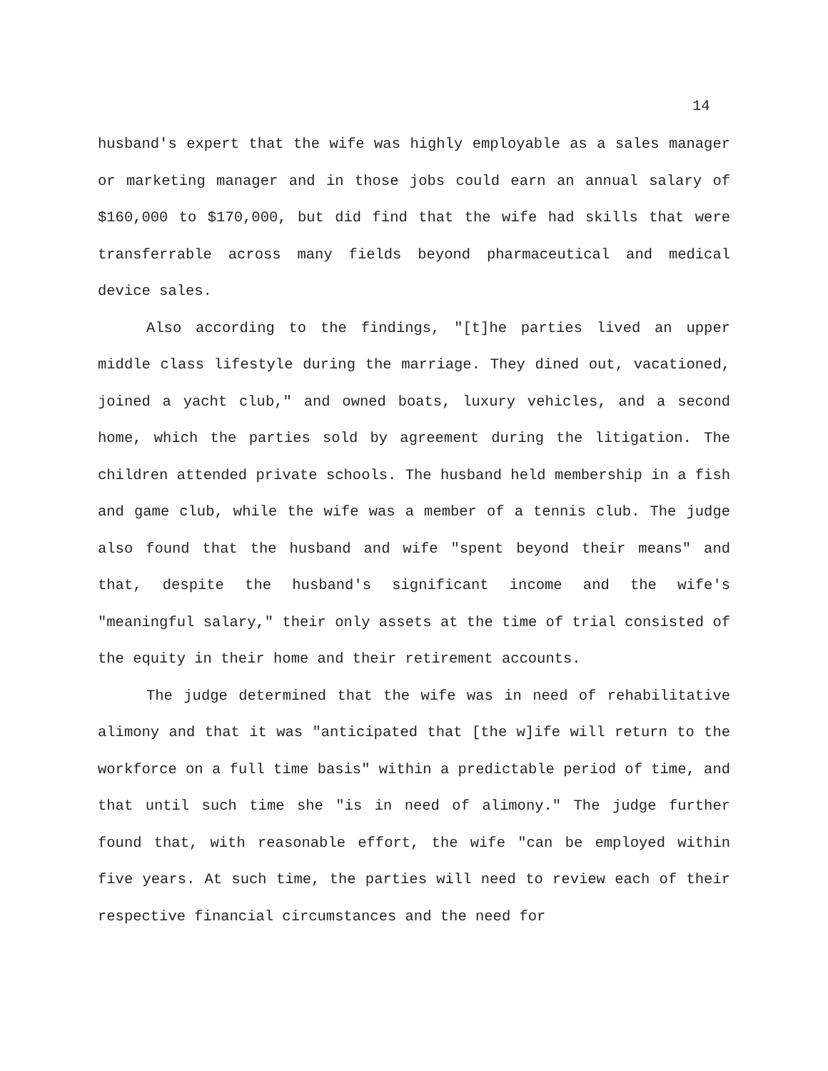14
husband's expert that the wife was highly employable as a sales manager or marketing manager and in those jobs could earn an annual salary of $160,000 to $170,000, but did find that the wife had skills that were transferrable across many fields beyond pharmaceutical and medical device sales.
Also according to the findings, "[t]he parties lived an upper middle class lifestyle during the marriage. They dined out, vacationed, joined a yacht club," and owned boats, luxury vehicles, and a second home, which the parties sold by agreement during the litigation. The children attended private schools. The husband held membership in a fish and game club, while the wife was a member of a tennis club. The judge also found that the husband and wife "spent beyond their means" and that, despite the husband's significant income and the wife's "meaningful salary," their only assets at the time of trial consisted of the equity in their home and their retirement accounts.
The judge determined that the wife was in need of rehabilitative alimony and that it was "anticipated that [the w]ife will return to the workforce on a full time basis" within a predictable period of time, and that until such time she "is in need of alimony." The judge further found that, with reasonable effort, the wife "can be employed within five years. At such time, the parties will need to review each of their respective financial circumstances and the need for